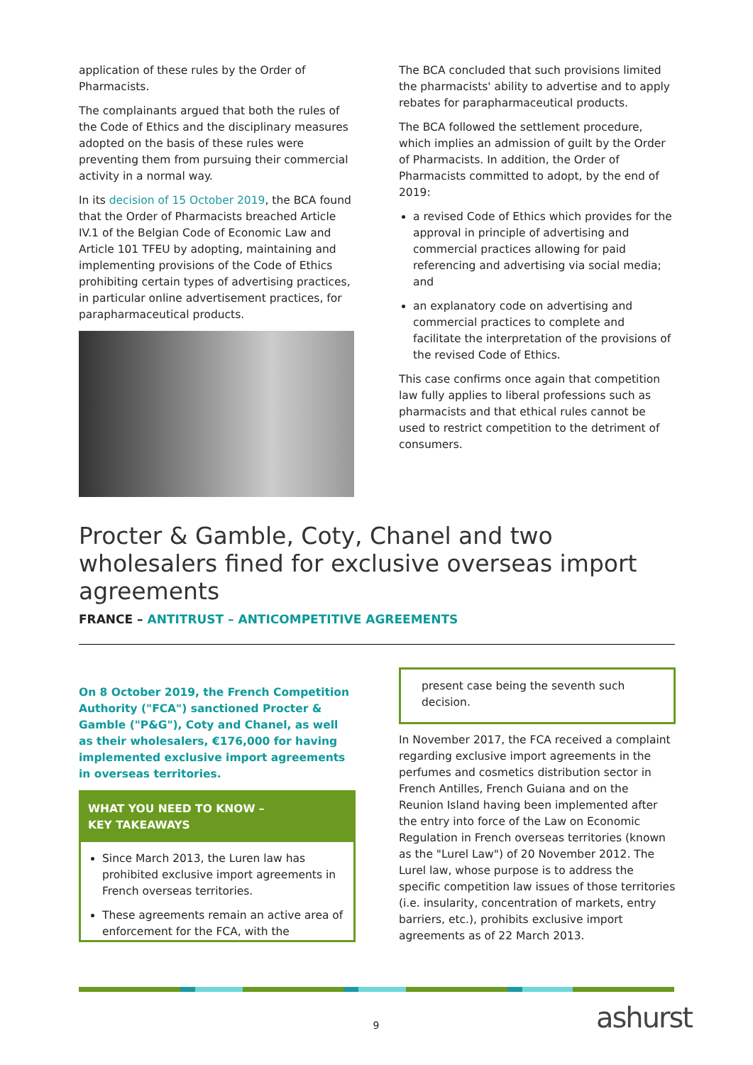application of these rules by the Order of Pharmacists.
The complainants argued that both the rules of the Code of Ethics and the disciplinary measures adopted on the basis of these rules were preventing them from pursuing their commercial activity in a normal way.
In its decision of 15 October 2019, the BCA found that the Order of Pharmacists breached Article IV.1 of the Belgian Code of Economic Law and Article 101 TFEU by adopting, maintaining and implementing provisions of the Code of Ethics prohibiting certain types of advertising practices, in particular online advertisement practices, for parapharmaceutical products.
The BCA concluded that such provisions limited the pharmacists' ability to advertise and to apply rebates for parapharmaceutical products.
The BCA followed the settlement procedure, which implies an admission of guilt by the Order of Pharmacists. In addition, the Order of Pharmacists committed to adopt, by the end of 2019:
a revised Code of Ethics which provides for the approval in principle of advertising and commercial practices allowing for paid referencing and advertising via social media; and
an explanatory code on advertising and commercial practices to complete and facilitate the interpretation of the provisions of the revised Code of Ethics.
This case confirms once again that competition law fully applies to liberal professions such as pharmacists and that ethical rules cannot be used to restrict competition to the detriment of consumers.
Procter & Gamble, Coty, Chanel and two wholesalers fined for exclusive overseas import agreements
FRANCE – ANTITRUST – ANTICOMPETITIVE AGREEMENTS
On 8 October 2019, the French Competition Authority ("FCA") sanctioned Procter & Gamble ("P&G"), Coty and Chanel, as well as their wholesalers, €176,000 for having implemented exclusive import agreements in overseas territories.
WHAT YOU NEED TO KNOW –
KEY TAKEAWAYS
Since March 2013, the Luren law has prohibited exclusive import agreements in French overseas territories.
These agreements remain an active area of enforcement for the FCA, with the
present case being the seventh such decision.
In November 2017, the FCA received a complaint regarding exclusive import agreements in the perfumes and cosmetics distribution sector in French Antilles, French Guiana and on the Reunion Island having been implemented after the entry into force of the Law on Economic Regulation in French overseas territories (known as the "Lurel Law") of 20 November 2012. The Lurel law, whose purpose is to address the specific competition law issues of those territories (i.e. insularity, concentration of markets, entry barriers, etc.), prohibits exclusive import agreements as of 22 March 2013.
9 ashurst